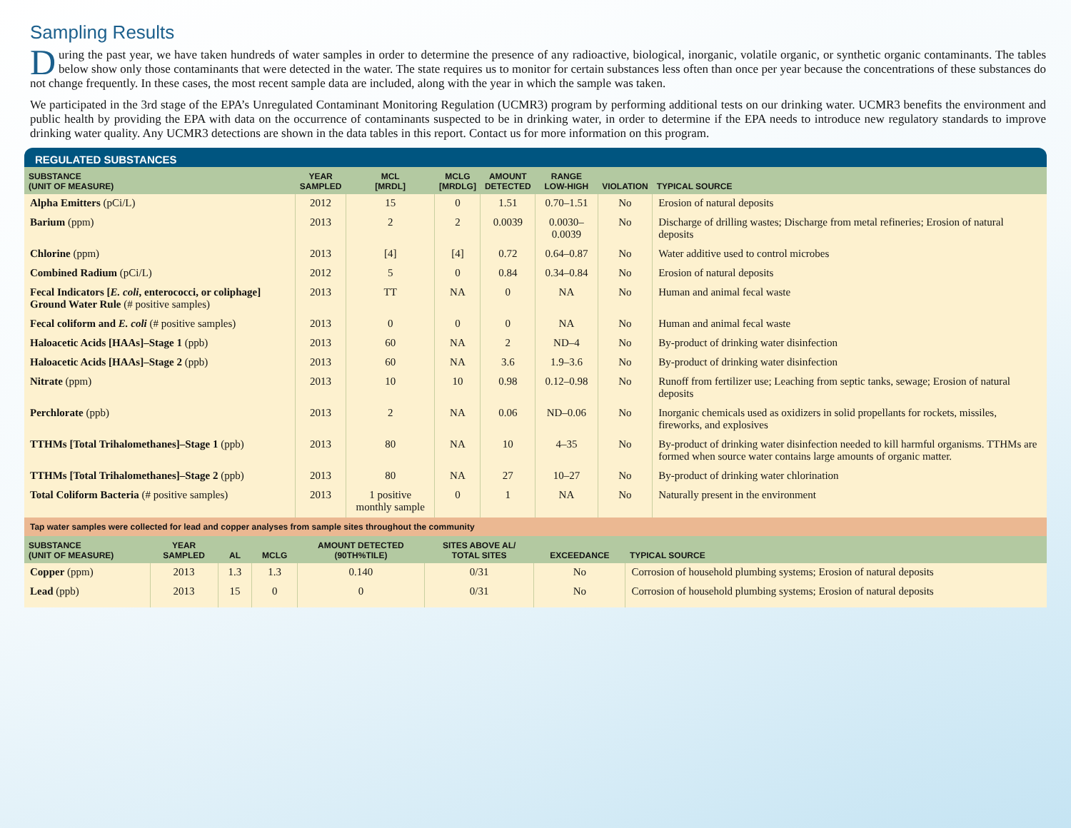Sampling Results
During the past year, we have taken hundreds of water samples in order to determine the presence of any radioactive, biological, inorganic, volatile organic, or synthetic organic contaminants. The tables below show only those contaminants that were detected in the water. The state requires us to monitor for certain substances less often than once per year because the concentrations of these substances do not change frequently. In these cases, the most recent sample data are included, along with the year in which the sample was taken.
We participated in the 3rd stage of the EPA’s Unregulated Contaminant Monitoring Regulation (UCMR3) program by performing additional tests on our drinking water. UCMR3 benefits the environment and public health by providing the EPA with data on the occurrence of contaminants suspected to be in drinking water, in order to determine if the EPA needs to introduce new regulatory standards to improve drinking water quality. Any UCMR3 detections are shown in the data tables in this report. Contact us for more information on this program.
REGULATED SUBSTANCES
| SUBSTANCE (UNIT OF MEASURE) | YEAR SAMPLED | MCL [MRDL] | MCLG [MRDLG] | AMOUNT DETECTED | RANGE LOW-HIGH | VIOLATION | TYPICAL SOURCE |
| --- | --- | --- | --- | --- | --- | --- | --- |
| Alpha Emitters (pCi/L) | 2012 | 15 | 0 | 1.51 | 0.70–1.51 | No | Erosion of natural deposits |
| Barium (ppm) | 2013 | 2 | 2 | 0.0039 | 0.0030–0.0039 | No | Discharge of drilling wastes; Discharge from metal refineries; Erosion of natural deposits |
| Chlorine (ppm) | 2013 | [4] | [4] | 0.72 | 0.64–0.87 | No | Water additive used to control microbes |
| Combined Radium (pCi/L) | 2012 | 5 | 0 | 0.84 | 0.34–0.84 | No | Erosion of natural deposits |
| Fecal Indicators [ E. coli , enterococci, or coliphage] Ground Water Rule (# positive samples) | 2013 | TT | NA | 0 | NA | No | Human and animal fecal waste |
| Fecal coliform and E. coli (# positive samples) | 2013 | 0 | 0 | 0 | NA | No | Human and animal fecal waste |
| Haloacetic Acids [HAAs]–Stage 1 (ppb) | 2013 | 60 | NA | 2 | ND–4 | No | By-product of drinking water disinfection |
| Haloacetic Acids [HAAs]–Stage 2 (ppb) | 2013 | 60 | NA | 3.6 | 1.9–3.6 | No | By-product of drinking water disinfection |
| Nitrate (ppm) | 2013 | 10 | 10 | 0.98 | 0.12–0.98 | No | Runoff from fertilizer use; Leaching from septic tanks, sewage; Erosion of natural deposits |
| Perchlorate (ppb) | 2013 | 2 | NA | 0.06 | ND–0.06 | No | Inorganic chemicals used as oxidizers in solid propellants for rockets, missiles, fireworks, and explosives |
| TTHMs [Total Trihalomethanes]–Stage 1 (ppb) | 2013 | 80 | NA | 10 | 4–35 | No | By-product of drinking water disinfection needed to kill harmful organisms. TTHMs are formed when source water contains large amounts of organic matter. |
| TTHMs [Total Trihalomethanes]–Stage 2 (ppb) | 2013 | 80 | NA | 27 | 10–27 | No | By-product of drinking water chlorination |
| Total Coliform Bacteria (# positive samples) | 2013 | 1 positive monthly sample | 0 | 1 | NA | No | Naturally present in the environment |
Tap water samples were collected for lead and copper analyses from sample sites throughout the community
| SUBSTANCE (UNIT OF MEASURE) | YEAR SAMPLED | AL | MCLG | AMOUNT DETECTED (90TH%TILE) | SITES ABOVE AL/ TOTAL SITES | EXCEEDANCE | TYPICAL SOURCE |
| --- | --- | --- | --- | --- | --- | --- | --- |
| Copper (ppm) | 2013 | 1.3 | 1.3 | 0.140 | 0/31 | No | Corrosion of household plumbing systems; Erosion of natural deposits |
| Lead (ppb) | 2013 | 15 | 0 | 0 | 0/31 | No | Corrosion of household plumbing systems; Erosion of natural deposits |